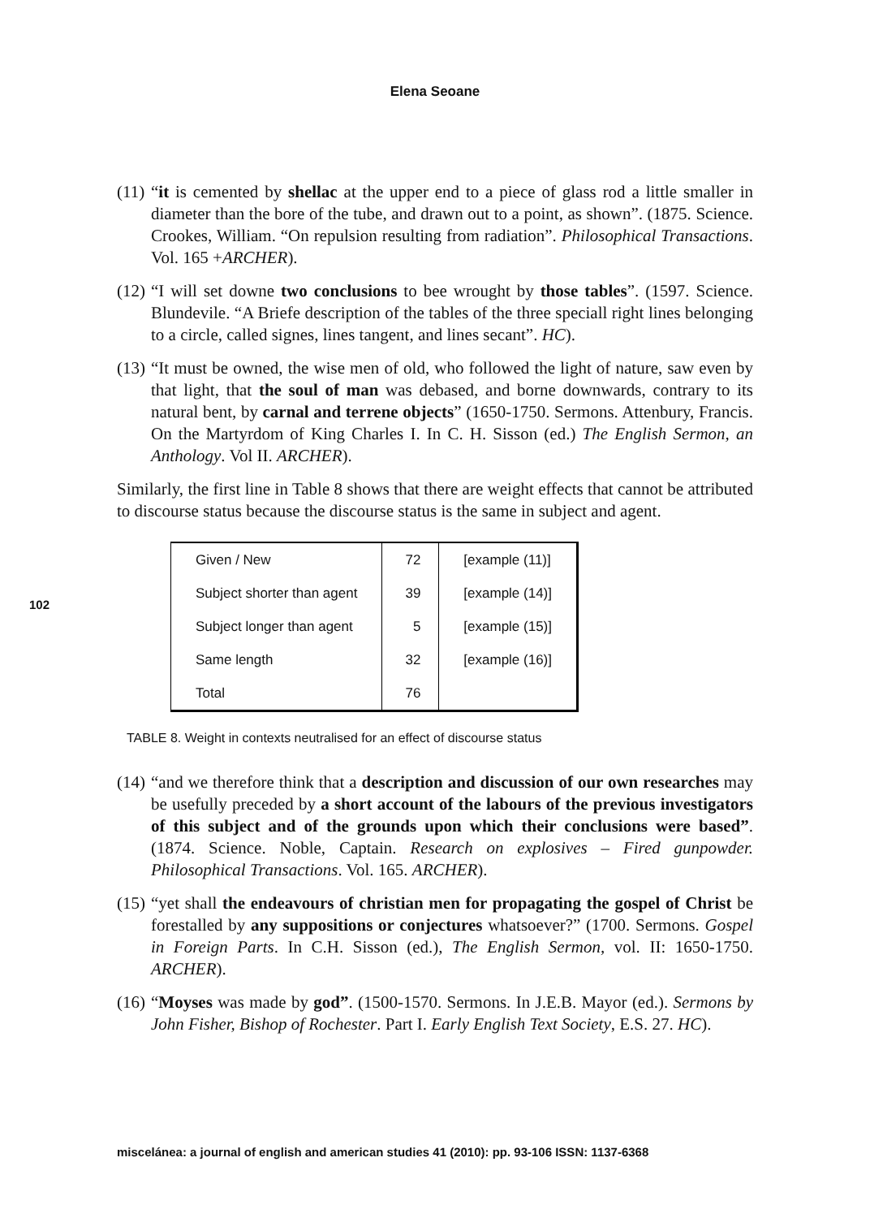Elena Seoane
102
(11) “it is cemented by shellac at the upper end to a piece of glass rod a little smaller in diameter than the bore of the tube, and drawn out to a point, as shown”. (1875. Science. Crookes, William. “On repulsion resulting from radiation”. Philosophical Transactions. Vol. 165 +ARCHER).
(12) “I will set downe two conclusions to bee wrought by those tables”. (1597. Science. Blundevile. “A Briefe description of the tables of the three speciall right lines belonging to a circle, called signes, lines tangent, and lines secant”. HC).
(13) “It must be owned, the wise men of old, who followed the light of nature, saw even by that light, that the soul of man was debased, and borne downwards, contrary to its natural bent, by carnal and terrene objects” (1650-1750. Sermons. Attenbury, Francis. On the Martyrdom of King Charles I. In C. H. Sisson (ed.) The English Sermon, an Anthology. Vol II. ARCHER).
Similarly, the first line in Table 8 shows that there are weight effects that cannot be attributed to discourse status because the discourse status is the same in subject and agent.
| Given / New | 72 | [example (11)] |
| Subject shorter than agent | 39 | [example (14)] |
| Subject longer than agent | 5 | [example (15)] |
| Same length | 32 | [example (16)] |
| Total | 76 | |
TABLE 8. Weight in contexts neutralised for an effect of discourse status
(14) “and we therefore think that a description and discussion of our own researches may be usefully preceded by a short account of the labours of the previous investigators of this subject and of the grounds upon which their conclusions were based”. (1874. Science. Noble, Captain. Research on explosives – Fired gunpowder. Philosophical Transactions. Vol. 165. ARCHER).
(15) “yet shall the endeavours of christian men for propagating the gospel of Christ be forestalled by any suppositions or conjectures whatsoever?” (1700. Sermons. Gospel in Foreign Parts. In C.H. Sisson (ed.), The English Sermon, vol. II: 1650-1750. ARCHER).
(16) “Moyses was made by god”. (1500-1570. Sermons. In J.E.B. Mayor (ed.). Sermons by John Fisher, Bishop of Rochester. Part I. Early English Text Society, E.S. 27. HC).
miscelánea: a journal of english and american studies 41 (2010): pp. 93-106 ISSN: 1137-6368